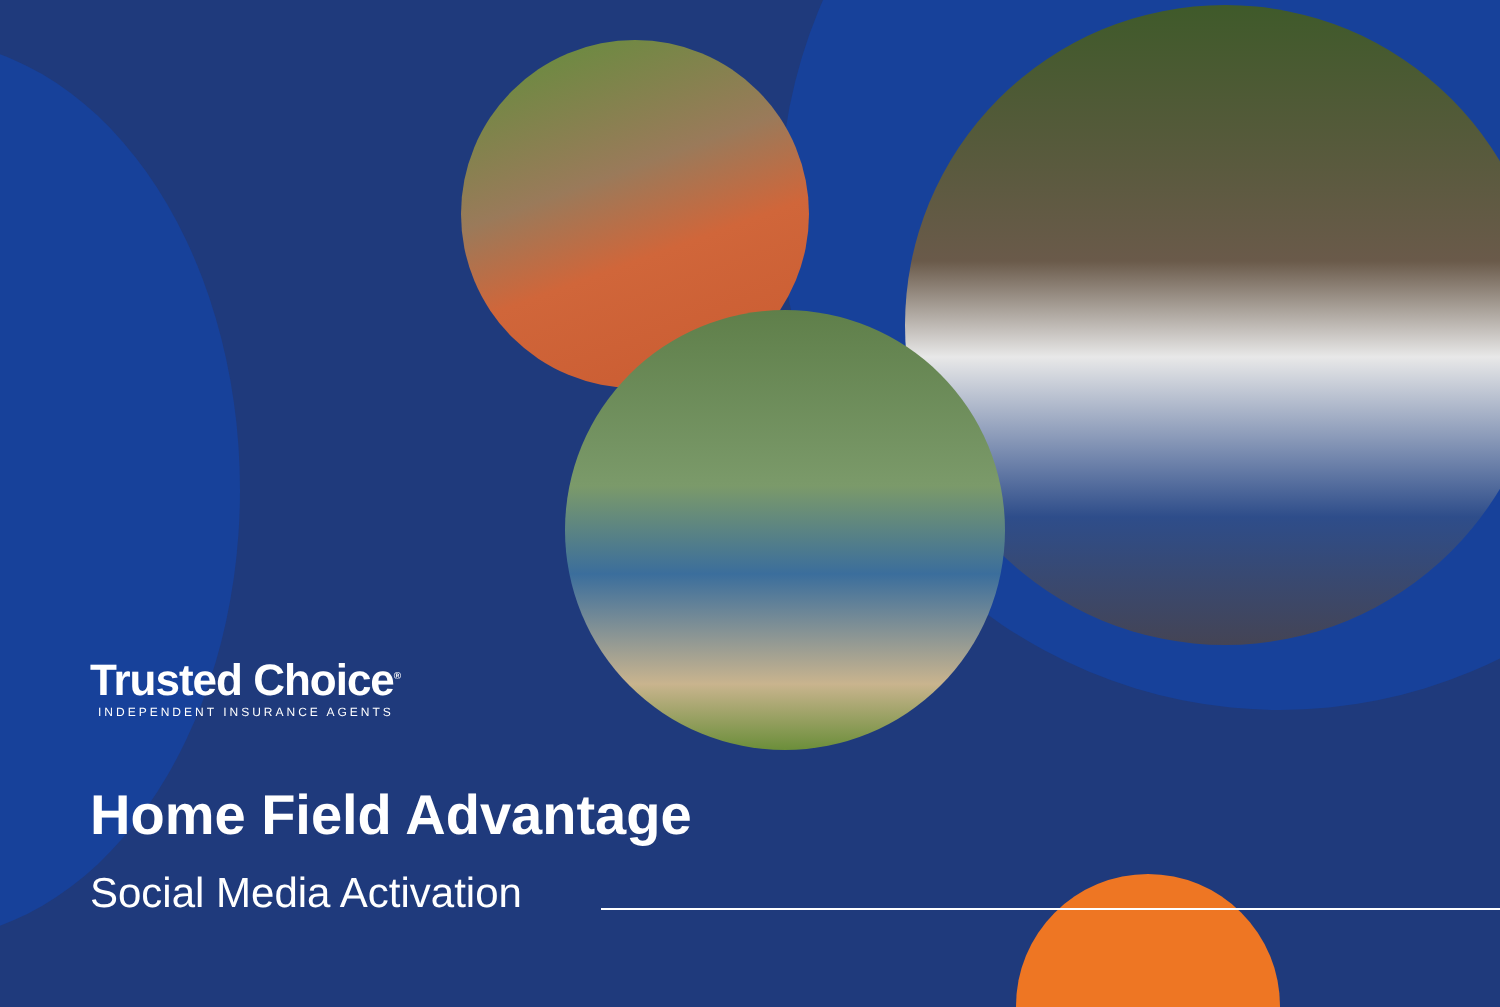Trusted Choice<sup>®</sup>
INDEPENDENT INSURANCE AGENTS
Home Field Advantage
Social Media Activation